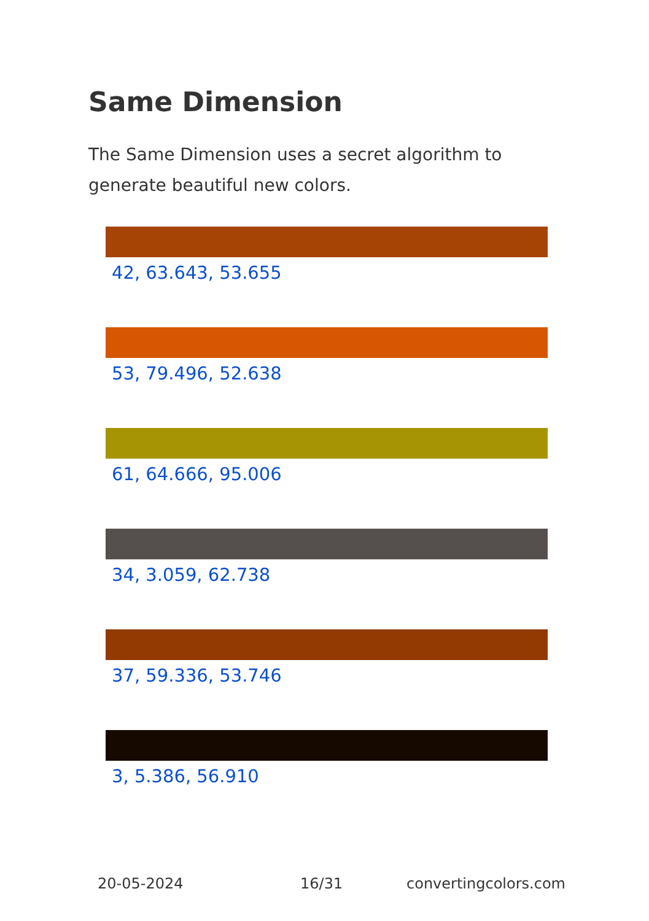Same Dimension
The Same Dimension uses a secret algorithm to generate beautiful new colors.
42, 63.643, 53.655
53, 79.496, 52.638
61, 64.666, 95.006
34, 3.059, 62.738
37, 59.336, 53.746
3, 5.386, 56.910
20-05-2024 16/31 convertingcolors.com